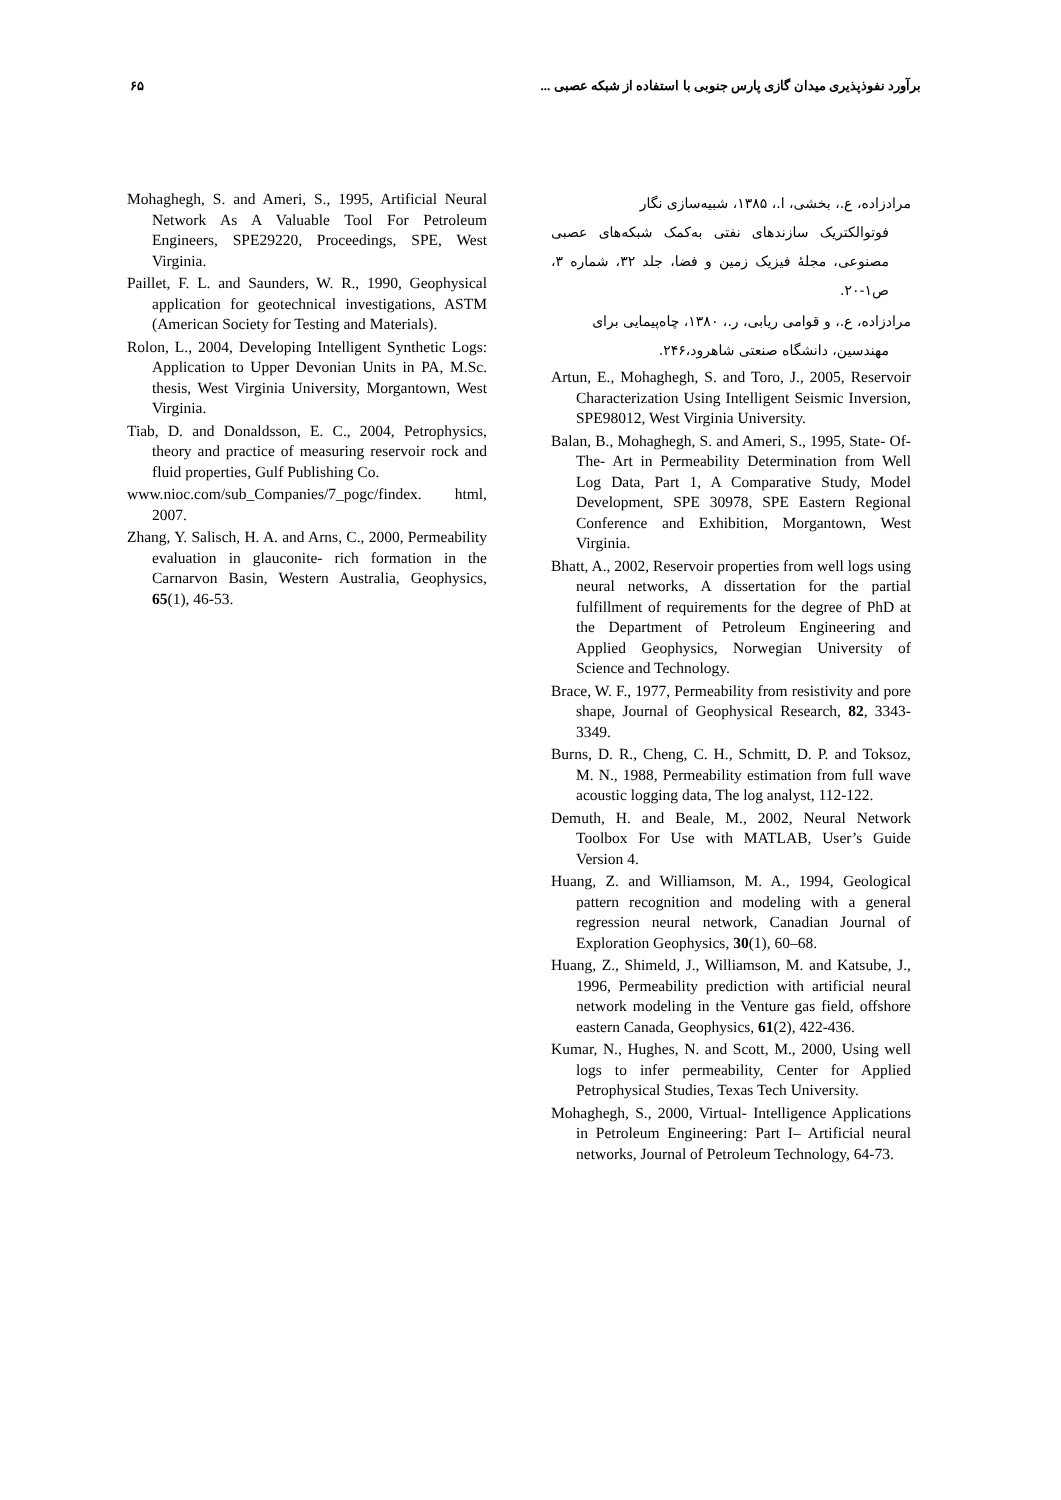برآورد نفوذپذیری میدان گازی پارس جنوبی با استفاده از شبکه عصبی ... ۶۵
مرادزاده، ع.، بخشی، ا.، ۱۳۸۵، شبیه‌سازی نگار
فوتوالکتریک سازندهای نفتی به‌کمک شبکه‌های عصبی مصنوعی، مجلهٔ فیزیک زمین و فضا، جلد ۳۲، شماره ۳، ص۱-۲۰.
مرادزاده، ع.، و قوامی ریابی، ر.، ۱۳۸۰، چاه‌پیمایی برای
مهندسین، دانشگاه صنعتی شاهرود،۲۴۶.
Artun, E., Mohaghegh, S. and Toro, J., 2005, Reservoir Characterization Using Intelligent Seismic Inversion, SPE98012, West Virginia University.
Balan, B., Mohaghegh, S. and Ameri, S., 1995, State- Of- The- Art in Permeability Determination from Well Log Data, Part 1, A Comparative Study, Model Development, SPE 30978, SPE Eastern Regional Conference and Exhibition, Morgantown, West Virginia.
Bhatt, A., 2002, Reservoir properties from well logs using neural networks, A dissertation for the partial fulfillment of requirements for the degree of PhD at the Department of Petroleum Engineering and Applied Geophysics, Norwegian University of Science and Technology.
Brace, W. F., 1977, Permeability from resistivity and pore shape, Journal of Geophysical Research, 82, 3343-3349.
Burns, D. R., Cheng, C. H., Schmitt, D. P. and Toksoz, M. N., 1988, Permeability estimation from full wave acoustic logging data, The log analyst, 112-122.
Demuth, H. and Beale, M., 2002, Neural Network Toolbox For Use with MATLAB, User’s Guide Version 4.
Huang, Z. and Williamson, M. A., 1994, Geological pattern recognition and modeling with a general regression neural network, Canadian Journal of Exploration Geophysics, 30(1), 60–68.
Huang, Z., Shimeld, J., Williamson, M. and Katsube, J., 1996, Permeability prediction with artificial neural network modeling in the Venture gas field, offshore eastern Canada, Geophysics, 61(2), 422-436.
Kumar, N., Hughes, N. and Scott, M., 2000, Using well logs to infer permeability, Center for Applied Petrophysical Studies, Texas Tech University.
Mohaghegh, S., 2000, Virtual- Intelligence Applications in Petroleum Engineering: Part I– Artificial neural networks, Journal of Petroleum Technology, 64-73.
Mohaghegh, S. and Ameri, S., 1995, Artificial Neural Network As A Valuable Tool For Petroleum Engineers, SPE29220, Proceedings, SPE, West Virginia.
Paillet, F. L. and Saunders, W. R., 1990, Geophysical application for geotechnical investigations, ASTM (American Society for Testing and Materials).
Rolon, L., 2004, Developing Intelligent Synthetic Logs: Application to Upper Devonian Units in PA, M.Sc. thesis, West Virginia University, Morgantown, West Virginia.
Tiab, D. and Donaldsson, E. C., 2004, Petrophysics, theory and practice of measuring reservoir rock and fluid properties, Gulf Publishing Co.
www.nioc.com/sub_Companies/7_pogc/findex. html, 2007.
Zhang, Y. Salisch, H. A. and Arns, C., 2000, Permeability evaluation in glauconite- rich formation in the Carnarvon Basin, Western Australia, Geophysics, 65(1), 46-53.